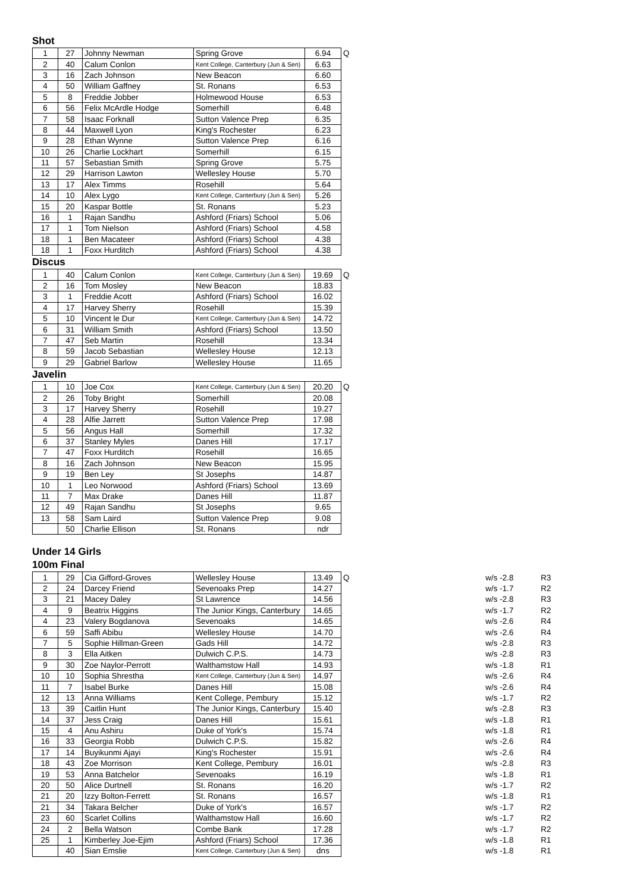Shot
| 1 | 27 | Johnny Newman | Spring Grove | 6.94 | Q |
| 2 | 40 | Calum Conlon | Kent College, Canterbury (Jun & Sen) | 6.63 | |
| 3 | 16 | Zach Johnson | New Beacon | 6.60 | |
| 4 | 50 | William Gaffney | St. Ronans | 6.53 | |
| 5 | 8 | Freddie Jobber | Holmewood House | 6.53 | |
| 6 | 56 | Felix McArdle Hodge | Somerhill | 6.48 | |
| 7 | 58 | Isaac Forknall | Sutton Valence Prep | 6.35 | |
| 8 | 44 | Maxwell Lyon | King's Rochester | 6.23 | |
| 9 | 28 | Ethan Wynne | Sutton Valence Prep | 6.16 | |
| 10 | 26 | Charlie Lockhart | Somerhill | 6.15 | |
| 11 | 57 | Sebastian Smith | Spring Grove | 5.75 | |
| 12 | 29 | Harrison Lawton | Wellesley House | 5.70 | |
| 13 | 17 | Alex Timms | Rosehill | 5.64 | |
| 14 | 10 | Alex Lygo | Kent College, Canterbury (Jun & Sen) | 5.26 | |
| 15 | 20 | Kaspar Bottle | St. Ronans | 5.23 | |
| 16 | 1 | Rajan Sandhu | Ashford (Friars) School | 5.06 | |
| 17 | 1 | Tom Nielson | Ashford (Friars) School | 4.58 | |
| 18 | 1 | Ben Macateer | Ashford (Friars) School | 4.38 | |
| 18 | 1 | Foxx Hurditch | Ashford (Friars) School | 4.38 | |
Discus
| 1 | 40 | Calum Conlon | Kent College, Canterbury (Jun & Sen) | 19.69 | Q |
| 2 | 16 | Tom Mosley | New Beacon | 18.83 | |
| 3 | 1 | Freddie Acott | Ashford (Friars) School | 16.02 | |
| 4 | 17 | Harvey Sherry | Rosehill | 15.39 | |
| 5 | 10 | Vincent le Dur | Kent College, Canterbury (Jun & Sen) | 14.72 | |
| 6 | 31 | William Smith | Ashford (Friars) School | 13.50 | |
| 7 | 47 | Seb Martin | Rosehill | 13.34 | |
| 8 | 59 | Jacob Sebastian | Wellesley House | 12.13 | |
| 9 | 29 | Gabriel Barlow | Wellesley House | 11.65 | |
Javelin
| 1 | 10 | Joe Cox | Kent College, Canterbury (Jun & Sen) | 20.20 | Q |
| 2 | 26 | Toby Bright | Somerhill | 20.08 | |
| 3 | 17 | Harvey Sherry | Rosehill | 19.27 | |
| 4 | 28 | Alfie Jarrett | Sutton Valence Prep | 17.98 | |
| 5 | 56 | Angus Hall | Somerhill | 17.32 | |
| 6 | 37 | Stanley Myles | Danes Hill | 17.17 | |
| 7 | 47 | Foxx Hurditch | Rosehill | 16.65 | |
| 8 | 16 | Zach Johnson | New Beacon | 15.95 | |
| 9 | 19 | Ben Ley | St Josephs | 14.87 | |
| 10 | 1 | Leo Norwood | Ashford (Friars) School | 13.69 | |
| 11 | 7 | Max Drake | Danes Hill | 11.87 | |
| 12 | 49 | Rajan Sandhu | St Josephs | 9.65 | |
| 13 | 58 | Sam Laird | Sutton Valence Prep | 9.08 | |
| | 50 | Charlie Ellison | St. Ronans | ndr | |
Under 14 Girls
100m Final
| 1 | 29 | Cia Gifford-Groves | Wellesley House | 13.49 | Q | w/s -2.8 | R3 |
| 2 | 24 | Darcey Friend | Sevenoaks Prep | 14.27 | | w/s -1.7 | R2 |
| 3 | 21 | Macey Daley | St Lawrence | 14.56 | | w/s -2.8 | R3 |
| 4 | 9 | Beatrix Higgins | The Junior Kings, Canterbury | 14.65 | | w/s -1.7 | R2 |
| 4 | 23 | Valery Bogdanova | Sevenoaks | 14.65 | | w/s -2.6 | R4 |
| 6 | 59 | Saffi Abibu | Wellesley House | 14.70 | | w/s -2.6 | R4 |
| 7 | 5 | Sophie Hillman-Green | Gads Hill | 14.72 | | w/s -2.8 | R3 |
| 8 | 3 | Ella Aitken | Dulwich C.P.S. | 14.73 | | w/s -2.8 | R3 |
| 9 | 30 | Zoe Naylor-Perrott | Walthamstow Hall | 14.93 | | w/s -1.8 | R1 |
| 10 | 10 | Sophia Shrestha | Kent College, Canterbury (Jun & Sen) | 14.97 | | w/s -2.6 | R4 |
| 11 | 7 | Isabel Burke | Danes Hill | 15.08 | | w/s -2.6 | R4 |
| 12 | 13 | Anna Williams | Kent College, Pembury | 15.12 | | w/s -1.7 | R2 |
| 13 | 39 | Caitlin Hunt | The Junior Kings, Canterbury | 15.40 | | w/s -2.8 | R3 |
| 14 | 37 | Jess Craig | Danes Hill | 15.61 | | w/s -1.8 | R1 |
| 15 | 4 | Anu Ashiru | Duke of York's | 15.74 | | w/s -1.8 | R1 |
| 16 | 33 | Georgia Robb | Dulwich C.P.S. | 15.82 | | w/s -2.6 | R4 |
| 17 | 14 | Buyikunmi Ajayi | King's Rochester | 15.91 | | w/s -2.6 | R4 |
| 18 | 43 | Zoe Morrison | Kent College, Pembury | 16.01 | | w/s -2.8 | R3 |
| 19 | 53 | Anna Batchelor | Sevenoaks | 16.19 | | w/s -1.8 | R1 |
| 20 | 50 | Alice Durtnell | St. Ronans | 16.20 | | w/s -1.7 | R2 |
| 21 | 20 | Izzy Bolton-Ferrett | St. Ronans | 16.57 | | w/s -1.8 | R1 |
| 21 | 34 | Takara Belcher | Duke of York's | 16.57 | | w/s -1.7 | R2 |
| 23 | 60 | Scarlet Collins | Walthamstow Hall | 16.60 | | w/s -1.7 | R2 |
| 24 | 2 | Bella Watson | Combe Bank | 17.28 | | w/s -1.7 | R2 |
| 25 | 1 | Kimberley Joe-Ejim | Ashford (Friars) School | 17.36 | | w/s -1.8 | R1 |
| | 40 | Sian Emslie | Kent College, Canterbury (Jun & Sen) | dns | | w/s -1.8 | R1 |